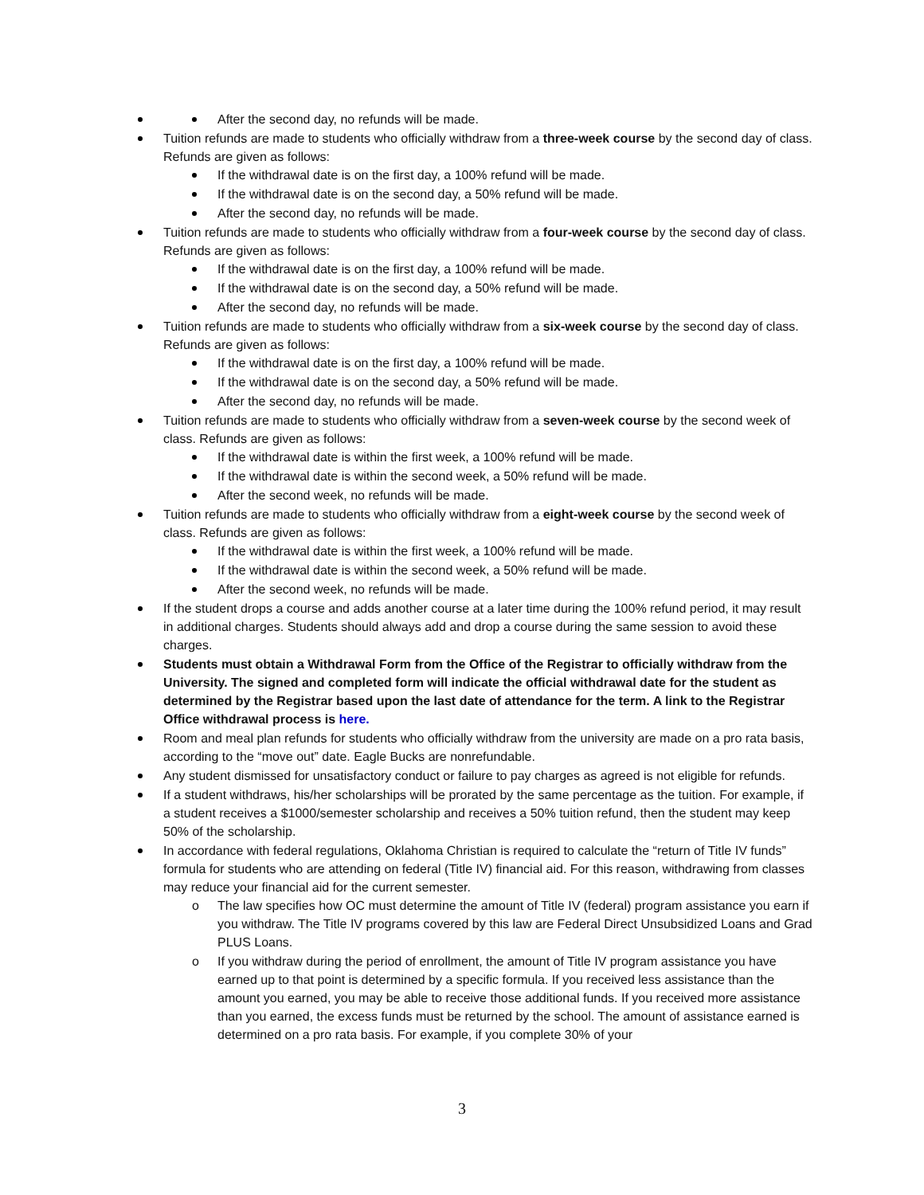After the second day, no refunds will be made.
Tuition refunds are made to students who officially withdraw from a three-week course by the second day of class. Refunds are given as follows:
If the withdrawal date is on the first day, a 100% refund will be made.
If the withdrawal date is on the second day, a 50% refund will be made.
After the second day, no refunds will be made.
Tuition refunds are made to students who officially withdraw from a four-week course by the second day of class. Refunds are given as follows:
If the withdrawal date is on the first day, a 100% refund will be made.
If the withdrawal date is on the second day, a 50% refund will be made.
After the second day, no refunds will be made.
Tuition refunds are made to students who officially withdraw from a six-week course by the second day of class. Refunds are given as follows:
If the withdrawal date is on the first day, a 100% refund will be made.
If the withdrawal date is on the second day, a 50% refund will be made.
After the second day, no refunds will be made.
Tuition refunds are made to students who officially withdraw from a seven-week course by the second week of class. Refunds are given as follows:
If the withdrawal date is within the first week, a 100% refund will be made.
If the withdrawal date is within the second week, a 50% refund will be made.
After the second week, no refunds will be made.
Tuition refunds are made to students who officially withdraw from a eight-week course by the second week of class. Refunds are given as follows:
If the withdrawal date is within the first week, a 100% refund will be made.
If the withdrawal date is within the second week, a 50% refund will be made.
After the second week, no refunds will be made.
If the student drops a course and adds another course at a later time during the 100% refund period, it may result in additional charges. Students should always add and drop a course during the same session to avoid these charges.
Students must obtain a Withdrawal Form from the Office of the Registrar to officially withdraw from the University. The signed and completed form will indicate the official withdrawal date for the student as determined by the Registrar based upon the last date of attendance for the term. A link to the Registrar Office withdrawal process is here.
Room and meal plan refunds for students who officially withdraw from the university are made on a pro rata basis, according to the “move out” date. Eagle Bucks are nonrefundable.
Any student dismissed for unsatisfactory conduct or failure to pay charges as agreed is not eligible for refunds.
If a student withdraws, his/her scholarships will be prorated by the same percentage as the tuition. For example, if a student receives a $1000/semester scholarship and receives a 50% tuition refund, then the student may keep 50% of the scholarship.
In accordance with federal regulations, Oklahoma Christian is required to calculate the “return of Title IV funds” formula for students who are attending on federal (Title IV) financial aid. For this reason, withdrawing from classes may reduce your financial aid for the current semester.
o The law specifies how OC must determine the amount of Title IV (federal) program assistance you earn if you withdraw. The Title IV programs covered by this law are Federal Direct Unsubsidized Loans and Grad PLUS Loans.
o If you withdraw during the period of enrollment, the amount of Title IV program assistance you have earned up to that point is determined by a specific formula. If you received less assistance than the amount you earned, you may be able to receive those additional funds. If you received more assistance than you earned, the excess funds must be returned by the school. The amount of assistance earned is determined on a pro rata basis. For example, if you complete 30% of your
3